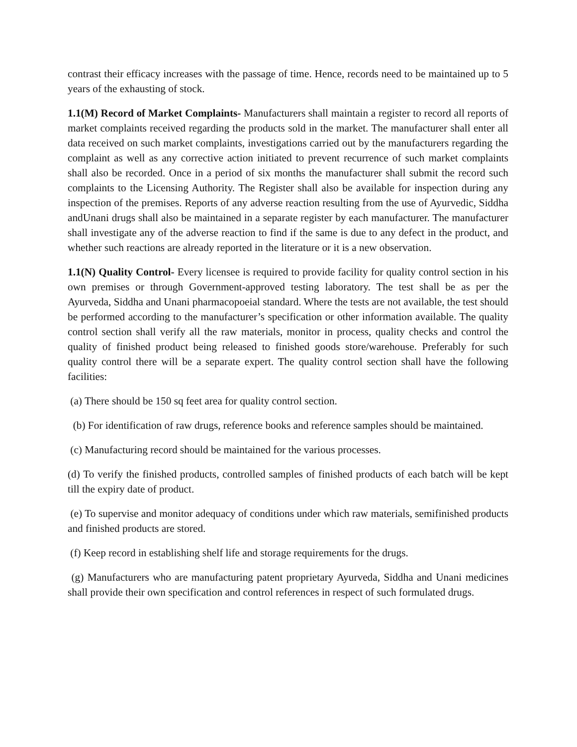contrast their efficacy increases with the passage of time. Hence, records need to be maintained up to 5 years of the exhausting of stock.
1.1(M) Record of Market Complaints- Manufacturers shall maintain a register to record all reports of market complaints received regarding the products sold in the market. The manufacturer shall enter all data received on such market complaints, investigations carried out by the manufacturers regarding the complaint as well as any corrective action initiated to prevent recurrence of such market complaints shall also be recorded. Once in a period of six months the manufacturer shall submit the record such complaints to the Licensing Authority. The Register shall also be available for inspection during any inspection of the premises. Reports of any adverse reaction resulting from the use of Ayurvedic, Siddha andUnani drugs shall also be maintained in a separate register by each manufacturer. The manufacturer shall investigate any of the adverse reaction to find if the same is due to any defect in the product, and whether such reactions are already reported in the literature or it is a new observation.
1.1(N) Quality Control- Every licensee is required to provide facility for quality control section in his own premises or through Government-approved testing laboratory. The test shall be as per the Ayurveda, Siddha and Unani pharmacopoeial standard. Where the tests are not available, the test should be performed according to the manufacturer’s specification or other information available. The quality control section shall verify all the raw materials, monitor in process, quality checks and control the quality of finished product being released to finished goods store/warehouse. Preferably for such quality control there will be a separate expert. The quality control section shall have the following facilities:
(a) There should be 150 sq feet area for quality control section.
(b) For identification of raw drugs, reference books and reference samples should be maintained.
(c) Manufacturing record should be maintained for the various processes.
(d) To verify the finished products, controlled samples of finished products of each batch will be kept till the expiry date of product.
(e) To supervise and monitor adequacy of conditions under which raw materials, semifinished products and finished products are stored.
(f) Keep record in establishing shelf life and storage requirements for the drugs.
(g) Manufacturers who are manufacturing patent proprietary Ayurveda, Siddha and Unani medicines shall provide their own specification and control references in respect of such formulated drugs.